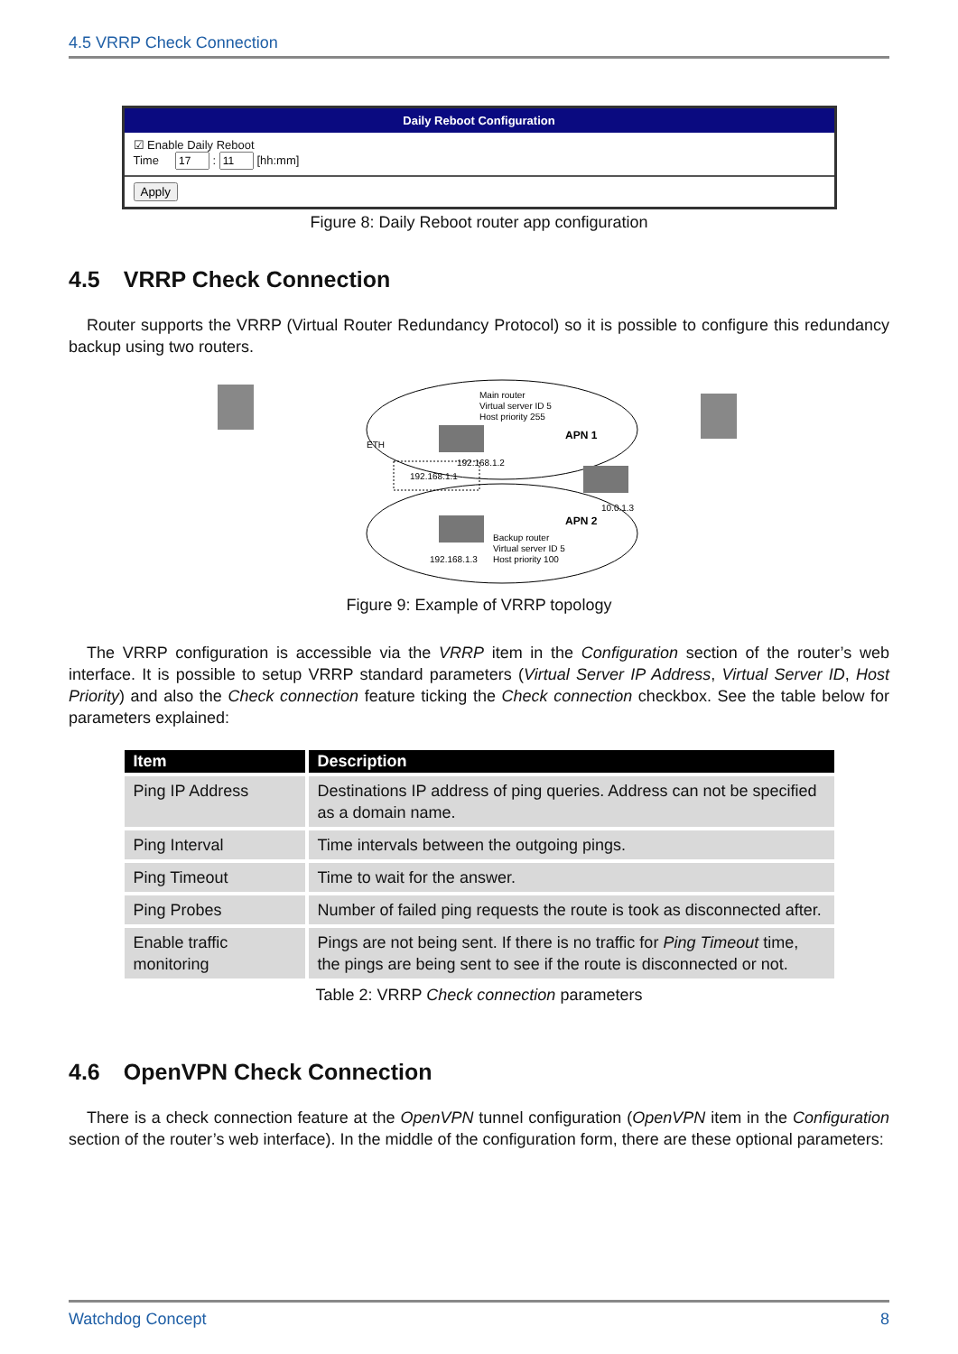4.5 VRRP Check Connection
Daily Reboot Configuration
☑ Enable Daily Reboot
Time : [hh:mm]
Apply
Figure 8: Daily Reboot router app configuration
4.5 VRRP Check Connection
Router supports the VRRP (Virtual Router Redundancy Protocol) so it is possible to configure this redundancy backup using two routers.
ETH
192.168.1.1
Main router
Virtual server ID 5
Host priority 255
192.168.1.2
10.0.1.3
APN 1
APN 2
Backup router
Virtual server ID 5
Host priority 100
192.168.1.3
Figure 9: Example of VRRP topology
The VRRP configuration is accessible via the VRRP item in the Configuration section of the router’s web interface. It is possible to setup VRRP standard parameters (Virtual Server IP Address, Virtual Server ID, Host Priority) and also the Check connection feature ticking the Check connection checkbox. See the table below for parameters explained:
| Item | Description |
| --- | --- |
| Ping IP Address | Destinations IP address of ping queries. Address can not be specified as a domain name. |
| Ping Interval | Time intervals between the outgoing pings. |
| Ping Timeout | Time to wait for the answer. |
| Ping Probes | Number of failed ping requests the route is took as disconnected after. |
| Enable traffic monitoring | Pings are not being sent. If there is no traffic for Ping Timeout time, the pings are being sent to see if the route is disconnected or not. |
Table 2: VRRP Check connection parameters
4.6 OpenVPN Check Connection
There is a check connection feature at the OpenVPN tunnel configuration (OpenVPN item in the Configuration section of the router’s web interface). In the middle of the configuration form, there are these optional parameters:
Watchdog Concept 8